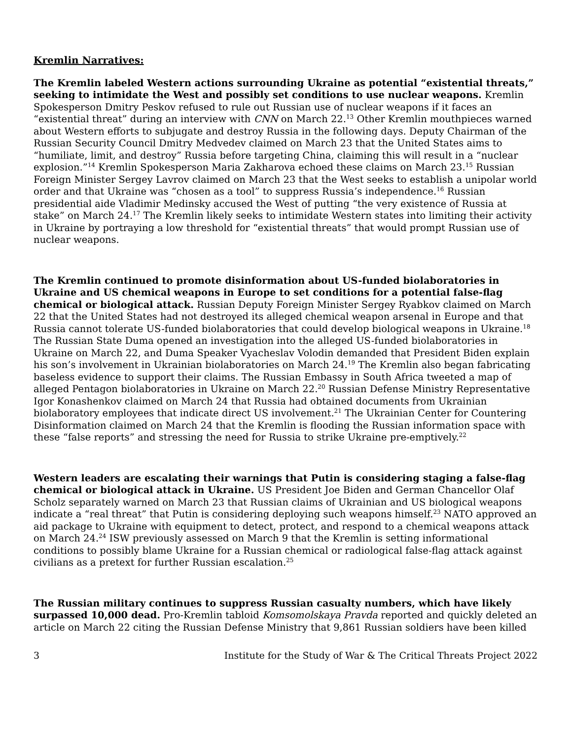Kremlin Narratives:
The Kremlin labeled Western actions surrounding Ukraine as potential “existential threats,” seeking to intimidate the West and possibly set conditions to use nuclear weapons. Kremlin Spokesperson Dmitry Peskov refused to rule out Russian use of nuclear weapons if it faces an “existential threat” during an interview with CNN on March 22.<sup>13</sup> Other Kremlin mouthpieces warned about Western efforts to subjugate and destroy Russia in the following days. Deputy Chairman of the Russian Security Council Dmitry Medvedev claimed on March 23 that the United States aims to “humiliate, limit, and destroy” Russia before targeting China, claiming this will result in a “nuclear explosion.”<sup>14</sup> Kremlin Spokesperson Maria Zakharova echoed these claims on March 23.<sup>15</sup> Russian Foreign Minister Sergey Lavrov claimed on March 23 that the West seeks to establish a unipolar world order and that Ukraine was “chosen as a tool” to suppress Russia’s independence.<sup>16</sup> Russian presidential aide Vladimir Medinsky accused the West of putting “the very existence of Russia at stake” on March 24.<sup>17</sup> The Kremlin likely seeks to intimidate Western states into limiting their activity in Ukraine by portraying a low threshold for “existential threats” that would prompt Russian use of nuclear weapons.
The Kremlin continued to promote disinformation about US-funded biolaboratories in Ukraine and US chemical weapons in Europe to set conditions for a potential false-flag chemical or biological attack. Russian Deputy Foreign Minister Sergey Ryabkov claimed on March 22 that the United States had not destroyed its alleged chemical weapon arsenal in Europe and that Russia cannot tolerate US-funded biolaboratories that could develop biological weapons in Ukraine.<sup>18</sup> The Russian State Duma opened an investigation into the alleged US-funded biolaboratories in Ukraine on March 22, and Duma Speaker Vyacheslav Volodin demanded that President Biden explain his son’s involvement in Ukrainian biolaboratories on March 24.<sup>19</sup> The Kremlin also began fabricating baseless evidence to support their claims. The Russian Embassy in South Africa tweeted a map of alleged Pentagon biolaboratories in Ukraine on March 22.<sup>20</sup> Russian Defense Ministry Representative Igor Konashenkov claimed on March 24 that Russia had obtained documents from Ukrainian biolaboratory employees that indicate direct US involvement.<sup>21</sup> The Ukrainian Center for Countering Disinformation claimed on March 24 that the Kremlin is flooding the Russian information space with these “false reports” and stressing the need for Russia to strike Ukraine pre-emptively.<sup>22</sup>
Western leaders are escalating their warnings that Putin is considering staging a false-flag chemical or biological attack in Ukraine. US President Joe Biden and German Chancellor Olaf Scholz separately warned on March 23 that Russian claims of Ukrainian and US biological weapons indicate a “real threat” that Putin is considering deploying such weapons himself.<sup>23</sup> NATO approved an aid package to Ukraine with equipment to detect, protect, and respond to a chemical weapons attack on March 24.<sup>24</sup> ISW previously assessed on March 9 that the Kremlin is setting informational conditions to possibly blame Ukraine for a Russian chemical or radiological false-flag attack against civilians as a pretext for further Russian escalation.<sup>25</sup>
The Russian military continues to suppress Russian casualty numbers, which have likely surpassed 10,000 dead. Pro-Kremlin tabloid Komsomolskaya Pravda reported and quickly deleted an article on March 22 citing the Russian Defense Ministry that 9,861 Russian soldiers have been killed
3 Institute for the Study of War & The Critical Threats Project 2022